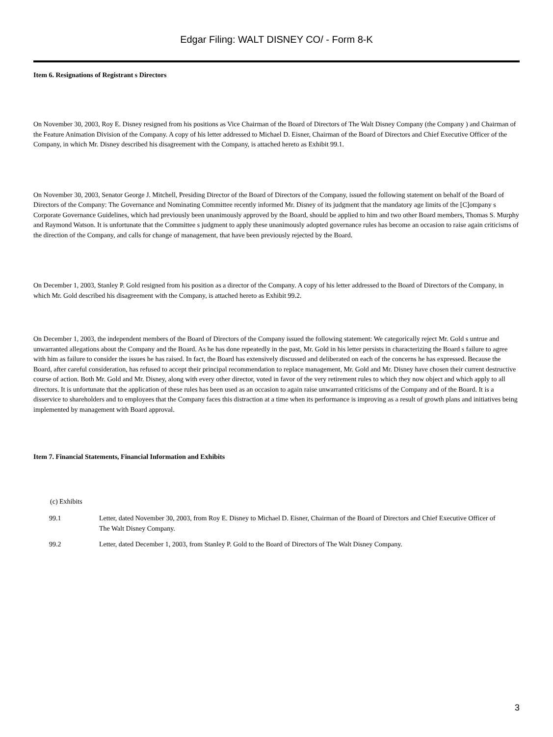Edgar Filing: WALT DISNEY CO/ - Form 8-K
Item 6. Resignations of Registrant s Directors
On November 30, 2003, Roy E. Disney resigned from his positions as Vice Chairman of the Board of Directors of The Walt Disney Company (the Company ) and Chairman of the Feature Animation Division of the Company. A copy of his letter addressed to Michael D. Eisner, Chairman of the Board of Directors and Chief Executive Officer of the Company, in which Mr. Disney described his disagreement with the Company, is attached hereto as Exhibit 99.1.
On November 30, 2003, Senator George J. Mitchell, Presiding Director of the Board of Directors of the Company, issued the following statement on behalf of the Board of Directors of the Company: The Governance and Nominating Committee recently informed Mr. Disney of its judgment that the mandatory age limits of the [C]ompany s Corporate Governance Guidelines, which had previously been unanimously approved by the Board, should be applied to him and two other Board members, Thomas S. Murphy and Raymond Watson. It is unfortunate that the Committee s judgment to apply these unanimously adopted governance rules has become an occasion to raise again criticisms of the direction of the Company, and calls for change of management, that have been previously rejected by the Board.
On December 1, 2003, Stanley P. Gold resigned from his position as a director of the Company. A copy of his letter addressed to the Board of Directors of the Company, in which Mr. Gold described his disagreement with the Company, is attached hereto as Exhibit 99.2.
On December 1, 2003, the independent members of the Board of Directors of the Company issued the following statement: We categorically reject Mr. Gold s untrue and unwarranted allegations about the Company and the Board. As he has done repeatedly in the past, Mr. Gold in his letter persists in characterizing the Board s failure to agree with him as failure to consider the issues he has raised. In fact, the Board has extensively discussed and deliberated on each of the concerns he has expressed. Because the Board, after careful consideration, has refused to accept their principal recommendation to replace management, Mr. Gold and Mr. Disney have chosen their current destructive course of action. Both Mr. Gold and Mr. Disney, along with every other director, voted in favor of the very retirement rules to which they now object and which apply to all directors. It is unfortunate that the application of these rules has been used as an occasion to again raise unwarranted criticisms of the Company and of the Board. It is a disservice to shareholders and to employees that the Company faces this distraction at a time when its performance is improving as a result of growth plans and initiatives being implemented by management with Board approval.
Item 7. Financial Statements, Financial Information and Exhibits
(c) Exhibits
| 99.1 | Letter, dated November 30, 2003, from Roy E. Disney to Michael D. Eisner, Chairman of the Board of Directors and Chief Executive Officer of The Walt Disney Company. |
| 99.2 | Letter, dated December 1, 2003, from Stanley P. Gold to the Board of Directors of The Walt Disney Company. |
3